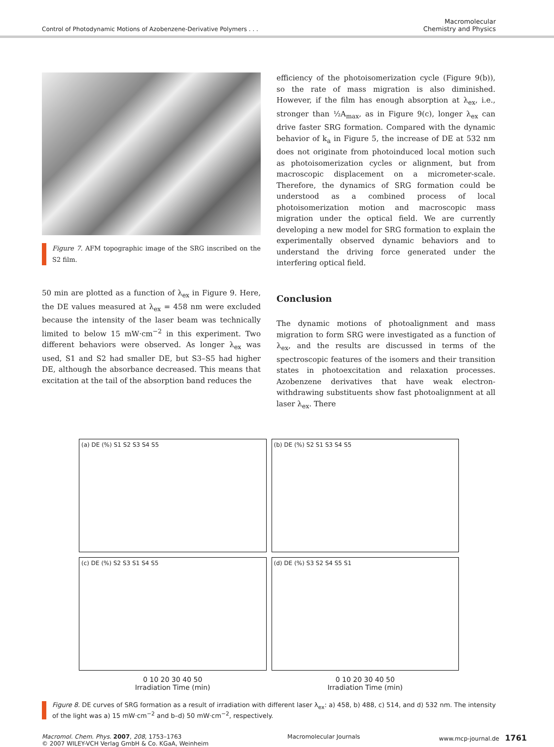Control of Photodynamic Motions of Azobenzene-Derivative Polymers . . .
Macromolecular
Chemistry and Physics
Figure 7. AFM topographic image of the SRG inscribed on the S2 film.
50 min are plotted as a function of λ<sub>ex</sub> in Figure 9. Here, the DE values measured at λ<sub>ex</sub> = 458 nm were excluded because the intensity of the laser beam was technically limited to below 15 mW·cm<sup>−2</sup> in this experiment. Two different behaviors were observed. As longer λ<sub>ex</sub> was used, S1 and S2 had smaller DE, but S3–S5 had higher DE, although the absorbance decreased. This means that excitation at the tail of the absorption band reduces the
efficiency of the photoisomerization cycle (Figure 9(b)), so the rate of mass migration is also diminished. However, if the film has enough absorption at λ<sub>ex</sub>, i.e., stronger than ½A<sub>max</sub>, as in Figure 9(c), longer λ<sub>ex</sub> can drive faster SRG formation. Compared with the dynamic behavior of k<sub>a</sub> in Figure 5, the increase of DE at 532 nm does not originate from photoinduced local motion such as photoisomerization cycles or alignment, but from macroscopic displacement on a micrometer-scale. Therefore, the dynamics of SRG formation could be understood as a combined process of local photoisomerization motion and macroscopic mass migration under the optical field. We are currently developing a new model for SRG formation to explain the experimentally observed dynamic behaviors and to understand the driving force generated under the interfering optical field.
Conclusion
The dynamic motions of photoalignment and mass migration to form SRG were investigated as a function of λ<sub>ex</sub>, and the results are discussed in terms of the spectroscopic features of the isomers and their transition states in photoexcitation and relaxation processes. Azobenzene derivatives that have weak electron-withdrawing substituents show fast photoalignment at all laser λ<sub>ex</sub>. There
(a) DE (%) S1 S2 S3 S4 S5
(b) DE (%) S2 S1 S3 S4 S5
(c) DE (%) S2 S3 S1 S4 S5
(d) DE (%) S3 S2 S4 S5 S1
0 10 20 30 40 50
Irradiation Time (min)
0 10 20 30 40 50
Irradiation Time (min)
Figure 8. DE curves of SRG formation as a result of irradiation with different laser λ<sub>ex</sub>: a) 458, b) 488, c) 514, and d) 532 nm. The intensity of the light was a) 15 mW·cm<sup>−2</sup> and b–d) 50 mW·cm<sup>−2</sup>, respectively.
Macromol. Chem. Phys. 2007, 208, 1753–1763
© 2007 WILEY-VCH Verlag GmbH & Co. KGaA, Weinheim
Macromolecular Journals www.mcp-journal.de 1761